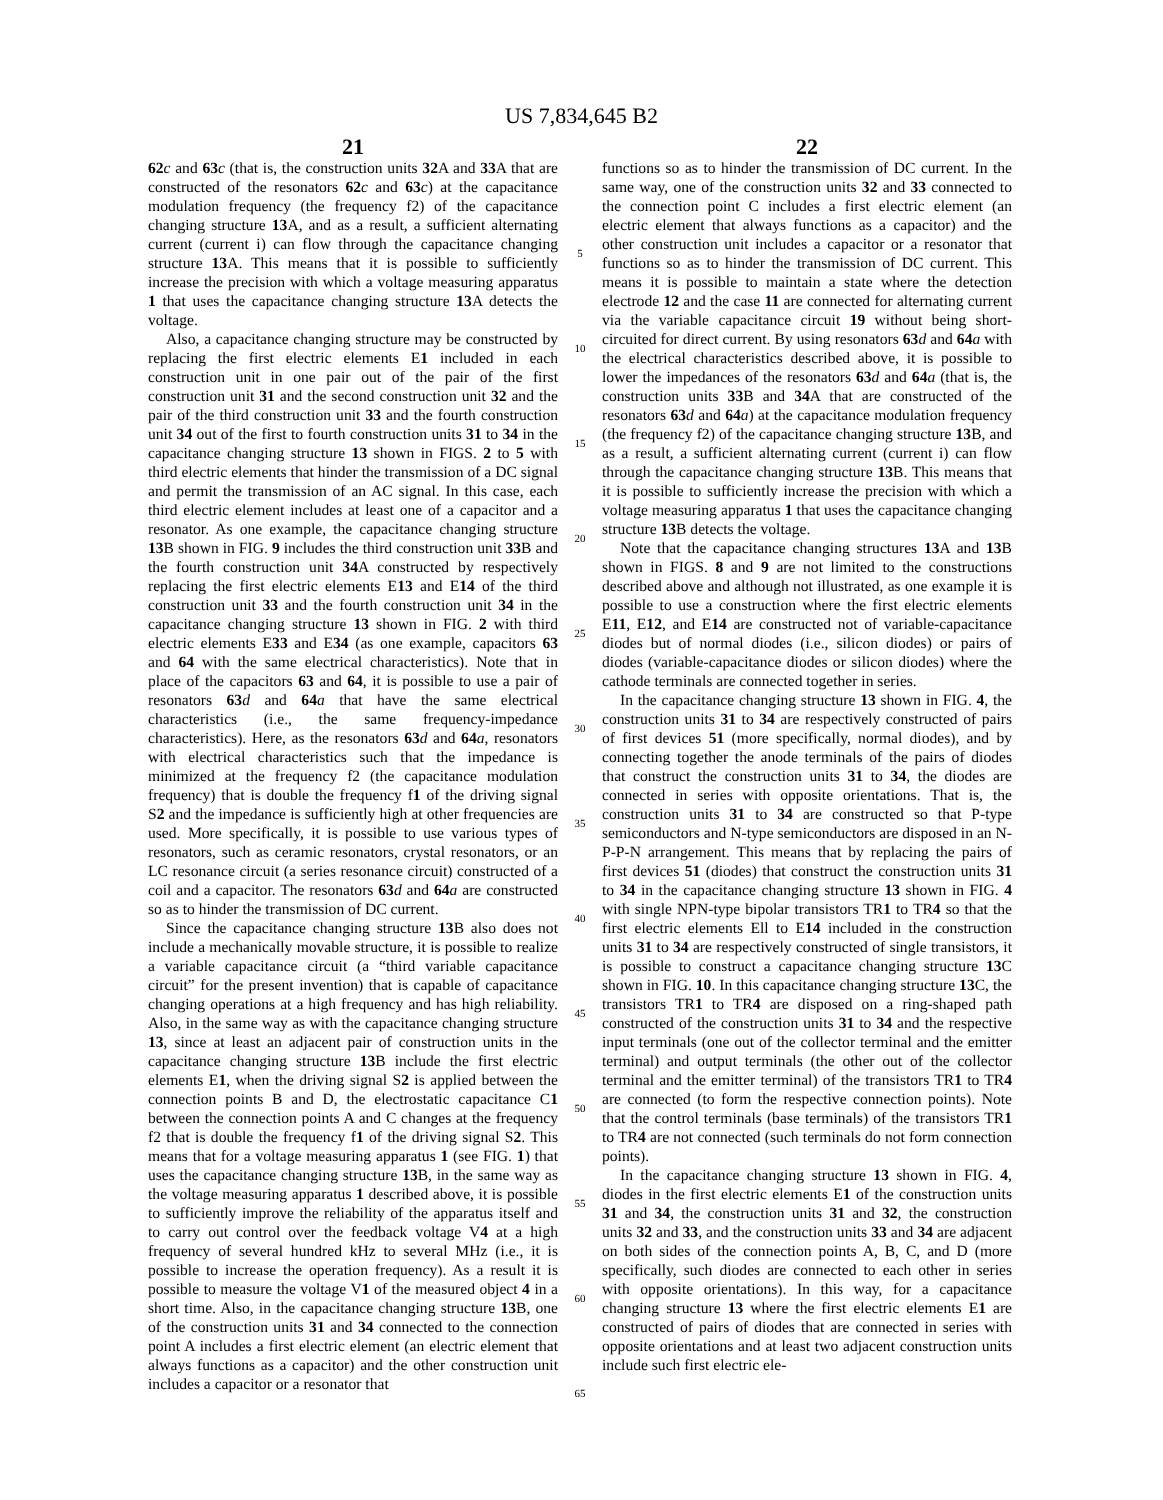US 7,834,645 B2
21
62 c and 63 c (that is, the construction units 32 A and 33 A that are constructed of the resonators 62 c and 63 c) at the capacitance modulation frequency (the frequency f2) of the capacitance changing structure 13 A, and as a result, a sufficient alternating current (current i) can flow through the capacitance changing structure 13 A. This means that it is possible to sufficiently increase the precision with which a voltage measuring apparatus 1 that uses the capacitance changing structure 13 A detects the voltage.
Also, a capacitance changing structure may be constructed by replacing the first electric elements E1 included in each construction unit in one pair out of the pair of the first construction unit 31 and the second construction unit 32 and the pair of the third construction unit 33 and the fourth construction unit 34 out of the first to fourth construction units 31 to 34 in the capacitance changing structure 13 shown in FIGS. 2 to 5 with third electric elements that hinder the transmission of a DC signal and permit the transmission of an AC signal. In this case, each third electric element includes at least one of a capacitor and a resonator. As one example, the capacitance changing structure 13 B shown in FIG. 9 includes the third construction unit 33 B and the fourth construction unit 34 A constructed by respectively replacing the first electric elements E13 and E14 of the third construction unit 33 and the fourth construction unit 34 in the capacitance changing structure 13 shown in FIG. 2 with third electric elements E33 and E34 (as one example, capacitors 63 and 64 with the same electrical characteristics). Note that in place of the capacitors 63 and 64, it is possible to use a pair of resonators 63 d and 64 a that have the same electrical characteristics (i.e., the same frequency-impedance characteristics). Here, as the resonators 63 d and 64 a, resonators with electrical characteristics such that the impedance is minimized at the frequency f2 (the capacitance modulation frequency) that is double the frequency f1 of the driving signal S2 and the impedance is sufficiently high at other frequencies are used. More specifically, it is possible to use various types of resonators, such as ceramic resonators, crystal resonators, or an LC resonance circuit (a series resonance circuit) constructed of a coil and a capacitor. The resonators 63 d and 64 a are constructed so as to hinder the transmission of DC current.
Since the capacitance changing structure 13 B also does not include a mechanically movable structure, it is possible to realize a variable capacitance circuit (a “third variable capacitance circuit” for the present invention) that is capable of capacitance changing operations at a high frequency and has high reliability. Also, in the same way as with the capacitance changing structure 13, since at least an adjacent pair of construction units in the capacitance changing structure 13 B include the first electric elements E1, when the driving signal S2 is applied between the connection points B and D, the electrostatic capacitance C1 between the connection points A and C changes at the frequency f2 that is double the frequency f1 of the driving signal S2. This means that for a voltage measuring apparatus 1 (see FIG. 1) that uses the capacitance changing structure 13 B, in the same way as the voltage measuring apparatus 1 described above, it is possible to sufficiently improve the reliability of the apparatus itself and to carry out control over the feedback voltage V4 at a high frequency of several hundred kHz to several MHz (i.e., it is possible to increase the operation frequency). As a result it is possible to measure the voltage V1 of the measured object 4 in a short time. Also, in the capacitance changing structure 13 B, one of the construction units 31 and 34 connected to the connection point A includes a first electric element (an electric element that always functions as a capacitor) and the other construction unit includes a capacitor or a resonator that
5
10
15
20
25
30
35
40
45
50
55
60
65
22
functions so as to hinder the transmission of DC current. In the same way, one of the construction units 32 and 33 connected to the connection point C includes a first electric element (an electric element that always functions as a capacitor) and the other construction unit includes a capacitor or a resonator that functions so as to hinder the transmission of DC current. This means it is possible to maintain a state where the detection electrode 12 and the case 11 are connected for alternating current via the variable capacitance circuit 19 without being short-circuited for direct current. By using resonators 63 d and 64 a with the electrical characteristics described above, it is possible to lower the impedances of the resonators 63 d and 64 a (that is, the construction units 33 B and 34 A that are constructed of the resonators 63 d and 64 a) at the capacitance modulation frequency (the frequency f2) of the capacitance changing structure 13 B, and as a result, a sufficient alternating current (current i) can flow through the capacitance changing structure 13 B. This means that it is possible to sufficiently increase the precision with which a voltage measuring apparatus 1 that uses the capacitance changing structure 13 B detects the voltage.
Note that the capacitance changing structures 13 A and 13 B shown in FIGS. 8 and 9 are not limited to the constructions described above and although not illustrated, as one example it is possible to use a construction where the first electric elements E11, E12, and E14 are constructed not of variable-capacitance diodes but of normal diodes (i.e., silicon diodes) or pairs of diodes (variable-capacitance diodes or silicon diodes) where the cathode terminals are connected together in series.
In the capacitance changing structure 13 shown in FIG. 4, the construction units 31 to 34 are respectively constructed of pairs of first devices 51 (more specifically, normal diodes), and by connecting together the anode terminals of the pairs of diodes that construct the construction units 31 to 34, the diodes are connected in series with opposite orientations. That is, the construction units 31 to 34 are constructed so that P-type semiconductors and N-type semiconductors are disposed in an N-P-P-N arrangement. This means that by replacing the pairs of first devices 51 (diodes) that construct the construction units 31 to 34 in the capacitance changing structure 13 shown in FIG. 4 with single NPN-type bipolar transistors TR1 to TR4 so that the first electric elements Ell to E14 included in the construction units 31 to 34 are respectively constructed of single transistors, it is possible to construct a capacitance changing structure 13 C shown in FIG. 10. In this capacitance changing structure 13 C, the transistors TR1 to TR4 are disposed on a ring-shaped path constructed of the construction units 31 to 34 and the respective input terminals (one out of the collector terminal and the emitter terminal) and output terminals (the other out of the collector terminal and the emitter terminal) of the transistors TR1 to TR4 are connected (to form the respective connection points). Note that the control terminals (base terminals) of the transistors TR1 to TR4 are not connected (such terminals do not form connection points).
In the capacitance changing structure 13 shown in FIG. 4, diodes in the first electric elements E1 of the construction units 31 and 34, the construction units 31 and 32, the construction units 32 and 33, and the construction units 33 and 34 are adjacent on both sides of the connection points A, B, C, and D (more specifically, such diodes are connected to each other in series with opposite orientations). In this way, for a capacitance changing structure 13 where the first electric elements E1 are constructed of pairs of diodes that are connected in series with opposite orientations and at least two adjacent construction units include such first electric ele-